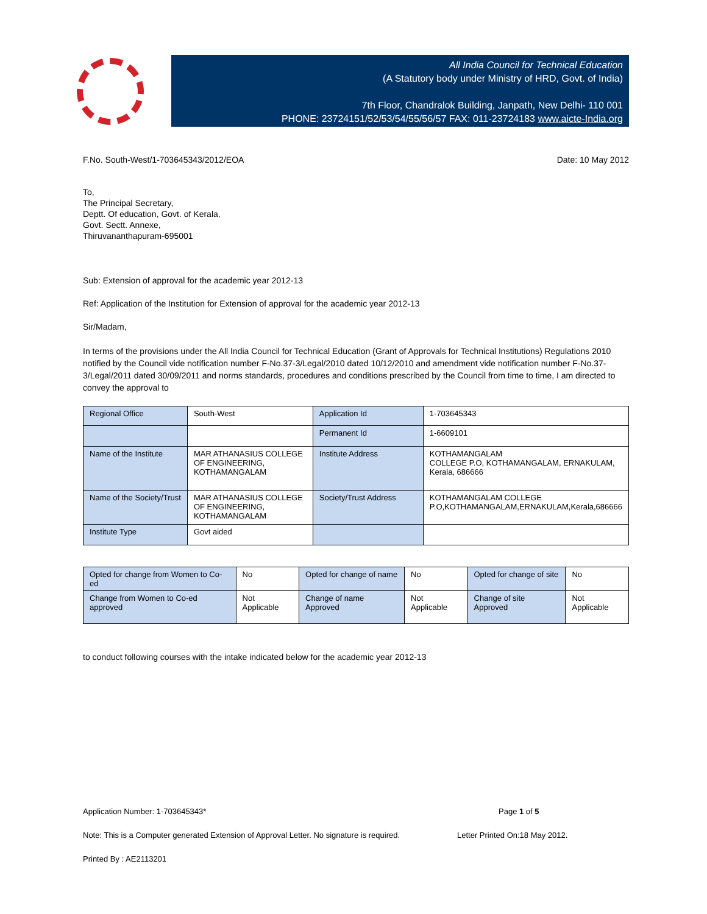All India Council for Technical Education
(A Statutory body under Ministry of HRD, Govt. of India)
7th Floor, Chandralok Building, Janpath, New Delhi- 110 001
PHONE: 23724151/52/53/54/55/56/57 FAX: 011-23724183 www.aicte-India.org
F.No. South-West/1-703645343/2012/EOA Date: 10 May 2012
To,
The Principal Secretary,
Deptt. Of education, Govt. of Kerala,
Govt. Sectt. Annexe,
Thiruvananthapuram-695001
Sub: Extension of approval for the academic year 2012-13
Ref: Application of the Institution for Extension of approval for the academic year 2012-13
Sir/Madam,
In terms of the provisions under the All India Council for Technical Education (Grant of Approvals for Technical Institutions) Regulations 2010 notified by the Council vide notification number F-No.37-3/Legal/2010 dated 10/12/2010 and amendment vide notification number F-No.37-3/Legal/2011 dated 30/09/2011 and norms standards, procedures and conditions prescribed by the Council from time to time, I am directed to convey the approval to
| Regional Office | South-West | Application Id | 1-703645343 |
| | | Permanent Id | 1-6609101 |
| Name of the Institute | MAR ATHANASIUS COLLEGE OF ENGINEERING, KOTHAMANGALAM | Institute Address | KOTHAMANGALAM COLLEGE P.O, KOTHAMANGALAM, ERNAKULAM, Kerala, 686666 |
| Name of the Society/Trust | MAR ATHANASIUS COLLEGE OF ENGINEERING, KOTHAMANGALAM | Society/Trust Address | KOTHAMANGALAM COLLEGE P.O,KOTHAMANGALAM,ERNAKULAM,Kerala,686666 |
| Institute Type | Govt aided | | |
| Opted for change from Women to Co-ed | No | Opted for change of name | No | Opted for change of site | No |
| Change from Women to Co-ed approved | Not Applicable | Change of name Approved | Not Applicable | Change of site Approved | Not Applicable |
to conduct following courses with the intake indicated below for the academic year 2012-13
Application Number: 1-703645343* Page 1 of 5
Note: This is a Computer generated Extension of Approval Letter. No signature is required. Letter Printed On:18 May 2012.
Printed By : AE2113201